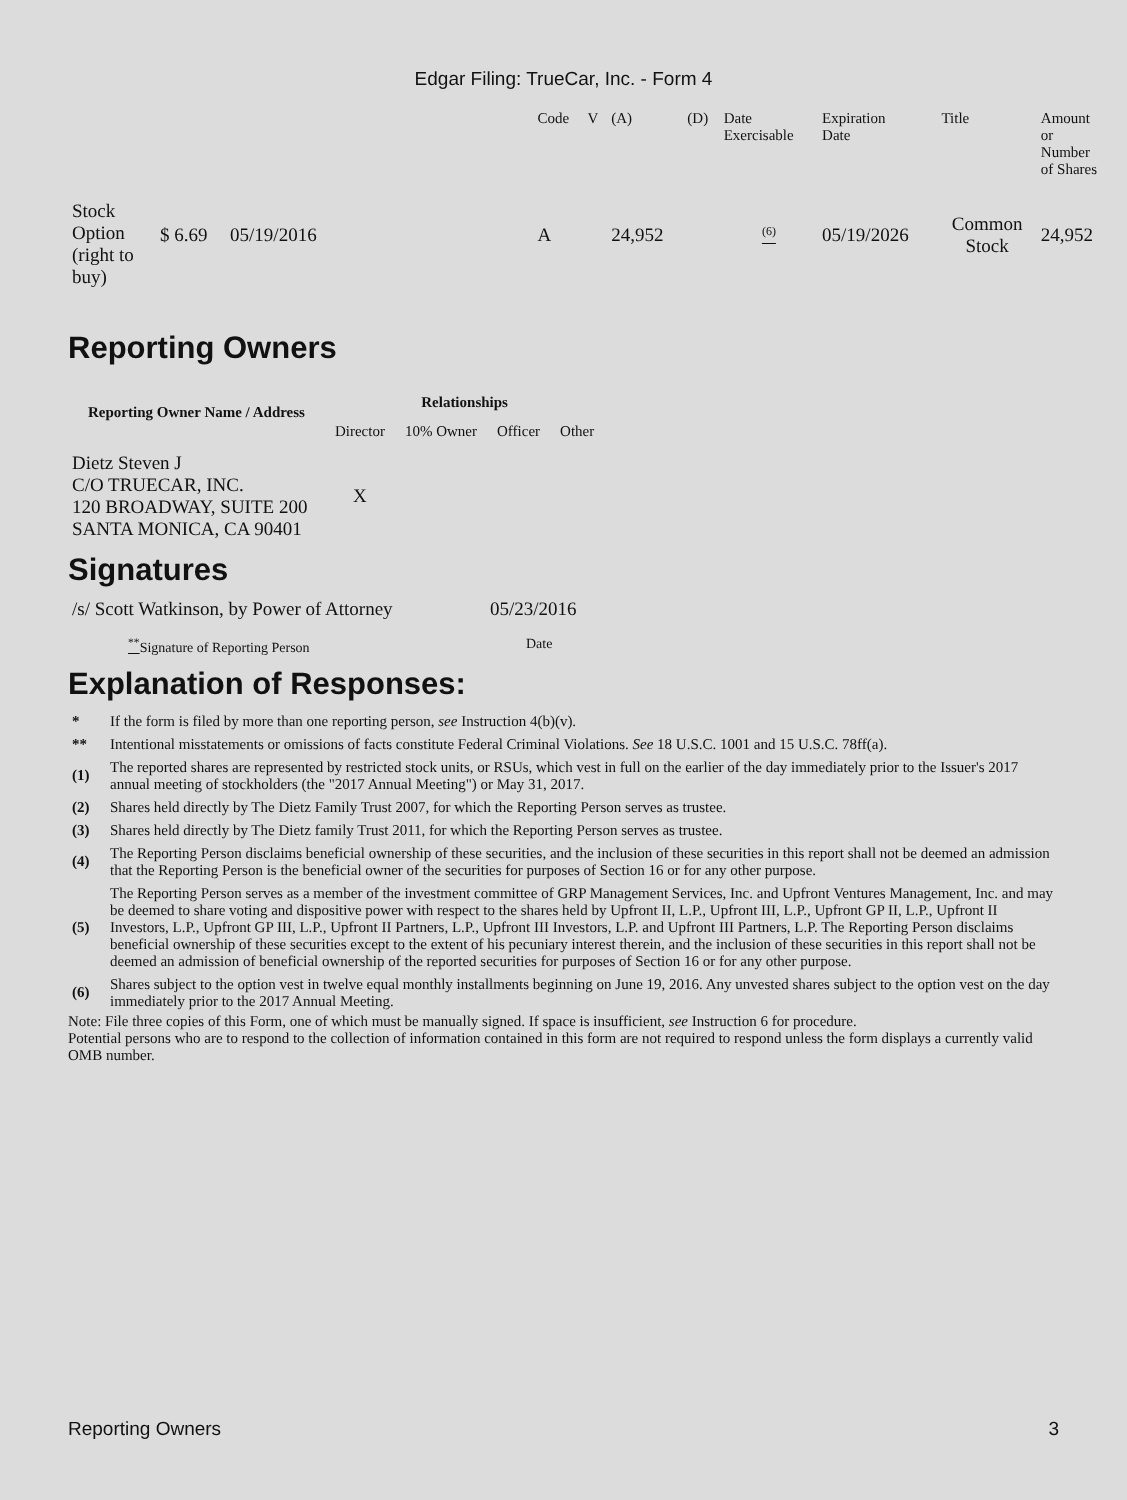Edgar Filing: TrueCar, Inc. - Form 4
| | | | | Code | V | (A) | (D) | Date Exercisable | Expiration Date | Title | Amount or Number of Shares |
| --- | --- | --- | --- | --- | --- | --- | --- | --- | --- | --- | --- |
| Stock Option (right to buy) | $ 6.69 | 05/19/2016 | | A | | 24,952 | | <sup>(6)</sup> | 05/19/2026 | Common Stock | 24,952 |
Reporting Owners
| Reporting Owner Name / Address | Relationships | | | |
| --- | --- | --- | --- | --- |
| | Director | 10% Owner | Officer | Other |
| Dietz Steven J C/O TRUECAR, INC. 120 BROADWAY, SUITE 200 SANTA MONICA, CA 90401 | X | | | |
Signatures
| /s/ Scott Watkinson, by Power of Attorney | 05/23/2016 |
| <sup>**</sup> Signature of Reporting Person | Date |
Explanation of Responses:
| * | If the form is filed by more than one reporting person, see Instruction 4(b)(v). |
| ** | Intentional misstatements or omissions of facts constitute Federal Criminal Violations. See 18 U.S.C. 1001 and 15 U.S.C. 78ff(a). |
| (1) | The reported shares are represented by restricted stock units, or RSUs, which vest in full on the earlier of the day immediately prior to the Issuer's 2017 annual meeting of stockholders (the "2017 Annual Meeting") or May 31, 2017. |
| (2) | Shares held directly by The Dietz Family Trust 2007, for which the Reporting Person serves as trustee. |
| (3) | Shares held directly by The Dietz family Trust 2011, for which the Reporting Person serves as trustee. |
| (4) | The Reporting Person disclaims beneficial ownership of these securities, and the inclusion of these securities in this report shall not be deemed an admission that the Reporting Person is the beneficial owner of the securities for purposes of Section 16 or for any other purpose. |
| (5) | The Reporting Person serves as a member of the investment committee of GRP Management Services, Inc. and Upfront Ventures Management, Inc. and may be deemed to share voting and dispositive power with respect to the shares held by Upfront II, L.P., Upfront III, L.P., Upfront GP II, L.P., Upfront II Investors, L.P., Upfront GP III, L.P., Upfront II Partners, L.P., Upfront III Investors, L.P. and Upfront III Partners, L.P. The Reporting Person disclaims beneficial ownership of these securities except to the extent of his pecuniary interest therein, and the inclusion of these securities in this report shall not be deemed an admission of beneficial ownership of the reported securities for purposes of Section 16 or for any other purpose. |
| (6) | Shares subject to the option vest in twelve equal monthly installments beginning on June 19, 2016. Any unvested shares subject to the option vest on the day immediately prior to the 2017 Annual Meeting. |
Note: File three copies of this Form, one of which must be manually signed. If space is insufficient, see Instruction 6 for procedure.
Potential persons who are to respond to the collection of information contained in this form are not required to respond unless the form displays a currently valid OMB number.
Reporting Owners 3